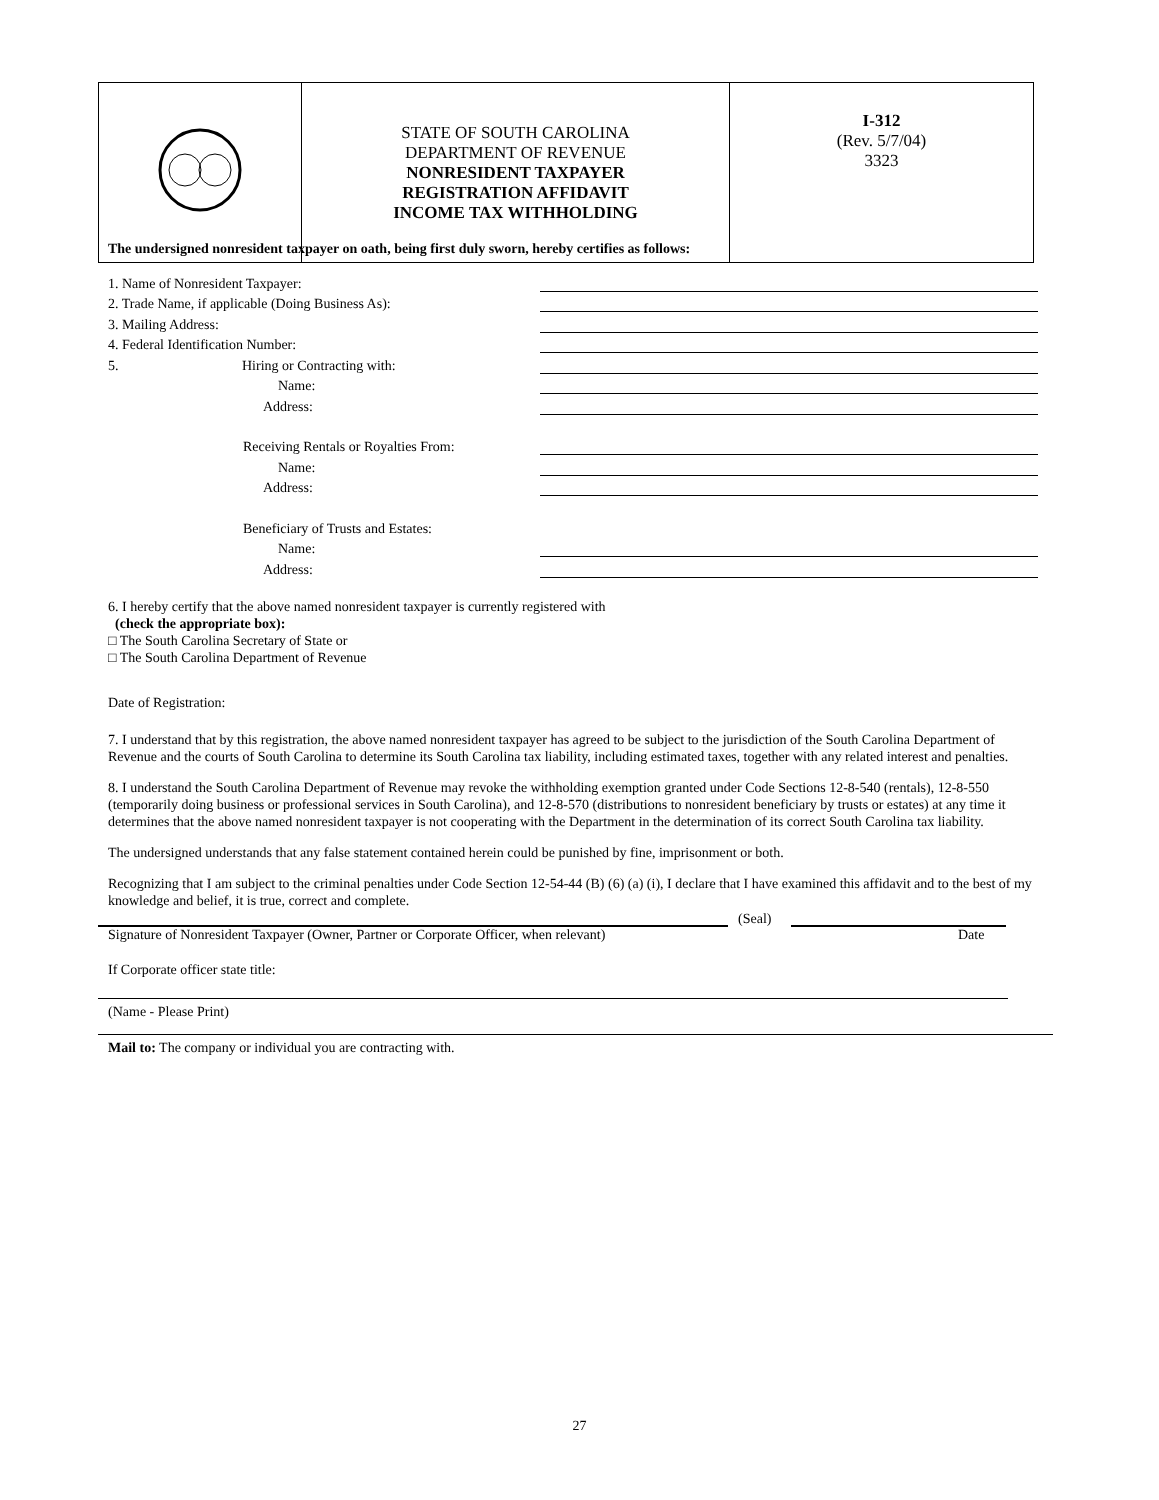| | STATE OF SOUTH CAROLINA DEPARTMENT OF REVENUE NONRESIDENT TAXPAYER REGISTRATION AFFIDAVIT INCOME TAX WITHHOLDING | I-312 (Rev. 5/7/04) 3323 |
The undersigned nonresident taxpayer on oath, being first duly sworn, hereby certifies as follows:
1. Name of Nonresident Taxpayer:
2. Trade Name, if applicable (Doing Business As):
3. Mailing Address:
4. Federal Identification Number:
5. Hiring or Contracting with:
Name:
Address:
Receiving Rentals or Royalties From:
Name:
Address:
Beneficiary of Trusts and Estates:
Name:
Address:
6. I hereby certify that the above named nonresident taxpayer is currently registered with
(check the appropriate box):
□ The South Carolina Secretary of State or
□ The South Carolina Department of Revenue
Date of Registration:
7. I understand that by this registration, the above named nonresident taxpayer has agreed to be subject to the jurisdiction of the South Carolina Department of Revenue and the courts of South Carolina to determine its South Carolina tax liability, including estimated taxes, together with any related interest and penalties.
8. I understand the South Carolina Department of Revenue may revoke the withholding exemption granted under Code Sections 12-8-540 (rentals), 12-8-550 (temporarily doing business or professional services in South Carolina), and 12-8-570 (distributions to nonresident beneficiary by trusts or estates) at any time it determines that the above named nonresident taxpayer is not cooperating with the Department in the determination of its correct South Carolina tax liability.
The undersigned understands that any false statement contained herein could be punished by fine, imprisonment or both.
Recognizing that I am subject to the criminal penalties under Code Section 12-54-44 (B) (6) (a) (i), I declare that I have examined this affidavit and to the best of my knowledge and belief, it is true, correct and complete.
(Seal)
Signature of Nonresident Taxpayer (Owner, Partner or Corporate Officer, when relevant) Date
If Corporate officer state title:
(Name - Please Print)
Mail to: The company or individual you are contracting with.
27